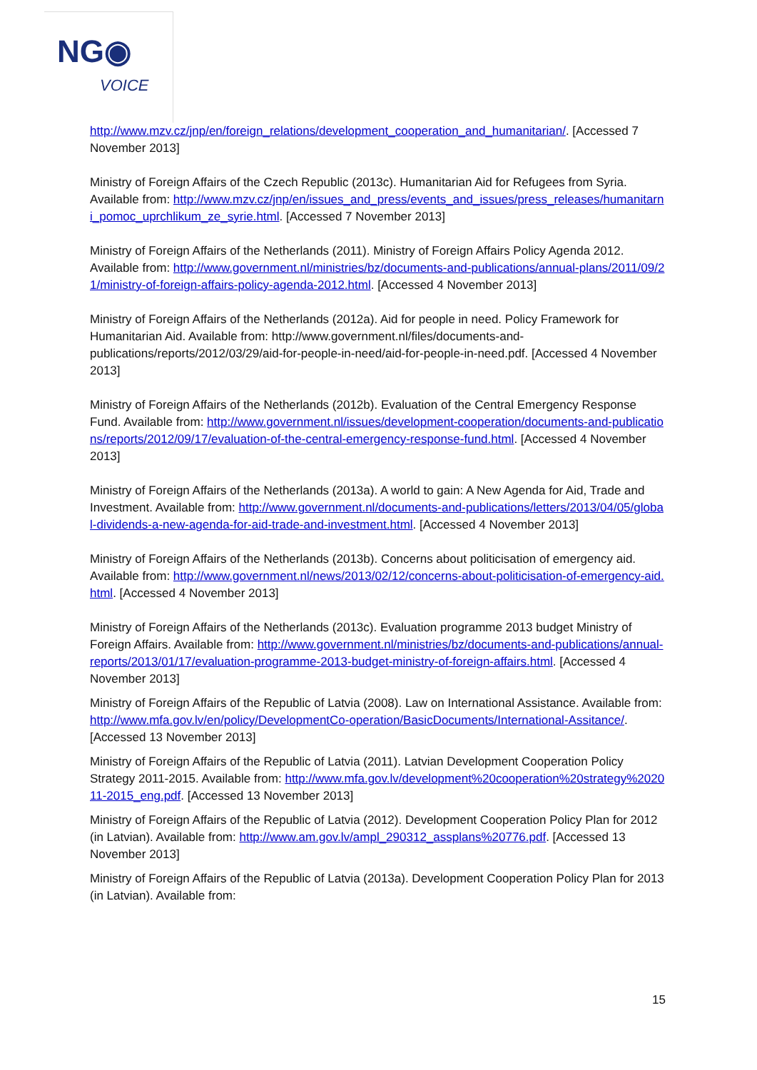NG◉
VOICE
http://www.mzv.cz/jnp/en/foreign_relations/development_cooperation_and_humanitarian/. [Accessed 7 November 2013]
Ministry of Foreign Affairs of the Czech Republic (2013c). Humanitarian Aid for Refugees from Syria. Available from: http://www.mzv.cz/jnp/en/issues_and_press/events_and_issues/press_releases/humanitarni_pomoc_uprchlikum_ze_syrie.html. [Accessed 7 November 2013]
Ministry of Foreign Affairs of the Netherlands (2011). Ministry of Foreign Affairs Policy Agenda 2012. Available from: http://www.government.nl/ministries/bz/documents-and-publications/annual-plans/2011/09/21/ministry-of-foreign-affairs-policy-agenda-2012.html. [Accessed 4 November 2013]
Ministry of Foreign Affairs of the Netherlands (2012a). Aid for people in need. Policy Framework for Humanitarian Aid. Available from: http://www.government.nl/files/documents-and-publications/reports/2012/03/29/aid-for-people-in-need/aid-for-people-in-need.pdf. [Accessed 4 November 2013]
Ministry of Foreign Affairs of the Netherlands (2012b). Evaluation of the Central Emergency Response Fund. Available from: http://www.government.nl/issues/development-cooperation/documents-and-publications/reports/2012/09/17/evaluation-of-the-central-emergency-response-fund.html. [Accessed 4 November 2013]
Ministry of Foreign Affairs of the Netherlands (2013a). A world to gain: A New Agenda for Aid, Trade and Investment. Available from: http://www.government.nl/documents-and-publications/letters/2013/04/05/global-dividends-a-new-agenda-for-aid-trade-and-investment.html. [Accessed 4 November 2013]
Ministry of Foreign Affairs of the Netherlands (2013b). Concerns about politicisation of emergency aid. Available from: http://www.government.nl/news/2013/02/12/concerns-about-politicisation-of-emergency-aid.html. [Accessed 4 November 2013]
Ministry of Foreign Affairs of the Netherlands (2013c). Evaluation programme 2013 budget Ministry of Foreign Affairs. Available from: http://www.government.nl/ministries/bz/documents-and-publications/annual-reports/2013/01/17/evaluation-programme-2013-budget-ministry-of-foreign-affairs.html. [Accessed 4 November 2013]
Ministry of Foreign Affairs of the Republic of Latvia (2008). Law on International Assistance. Available from: http://www.mfa.gov.lv/en/policy/DevelopmentCo-operation/BasicDocuments/International-Assitance/. [Accessed 13 November 2013]
Ministry of Foreign Affairs of the Republic of Latvia (2011). Latvian Development Cooperation Policy Strategy 2011-2015. Available from: http://www.mfa.gov.lv/development%20cooperation%20strategy%202011-2015_eng.pdf. [Accessed 13 November 2013]
Ministry of Foreign Affairs of the Republic of Latvia (2012). Development Cooperation Policy Plan for 2012 (in Latvian). Available from: http://www.am.gov.lv/ampl_290312_assplans%20776.pdf. [Accessed 13 November 2013]
Ministry of Foreign Affairs of the Republic of Latvia (2013a). Development Cooperation Policy Plan for 2013 (in Latvian). Available from:
15